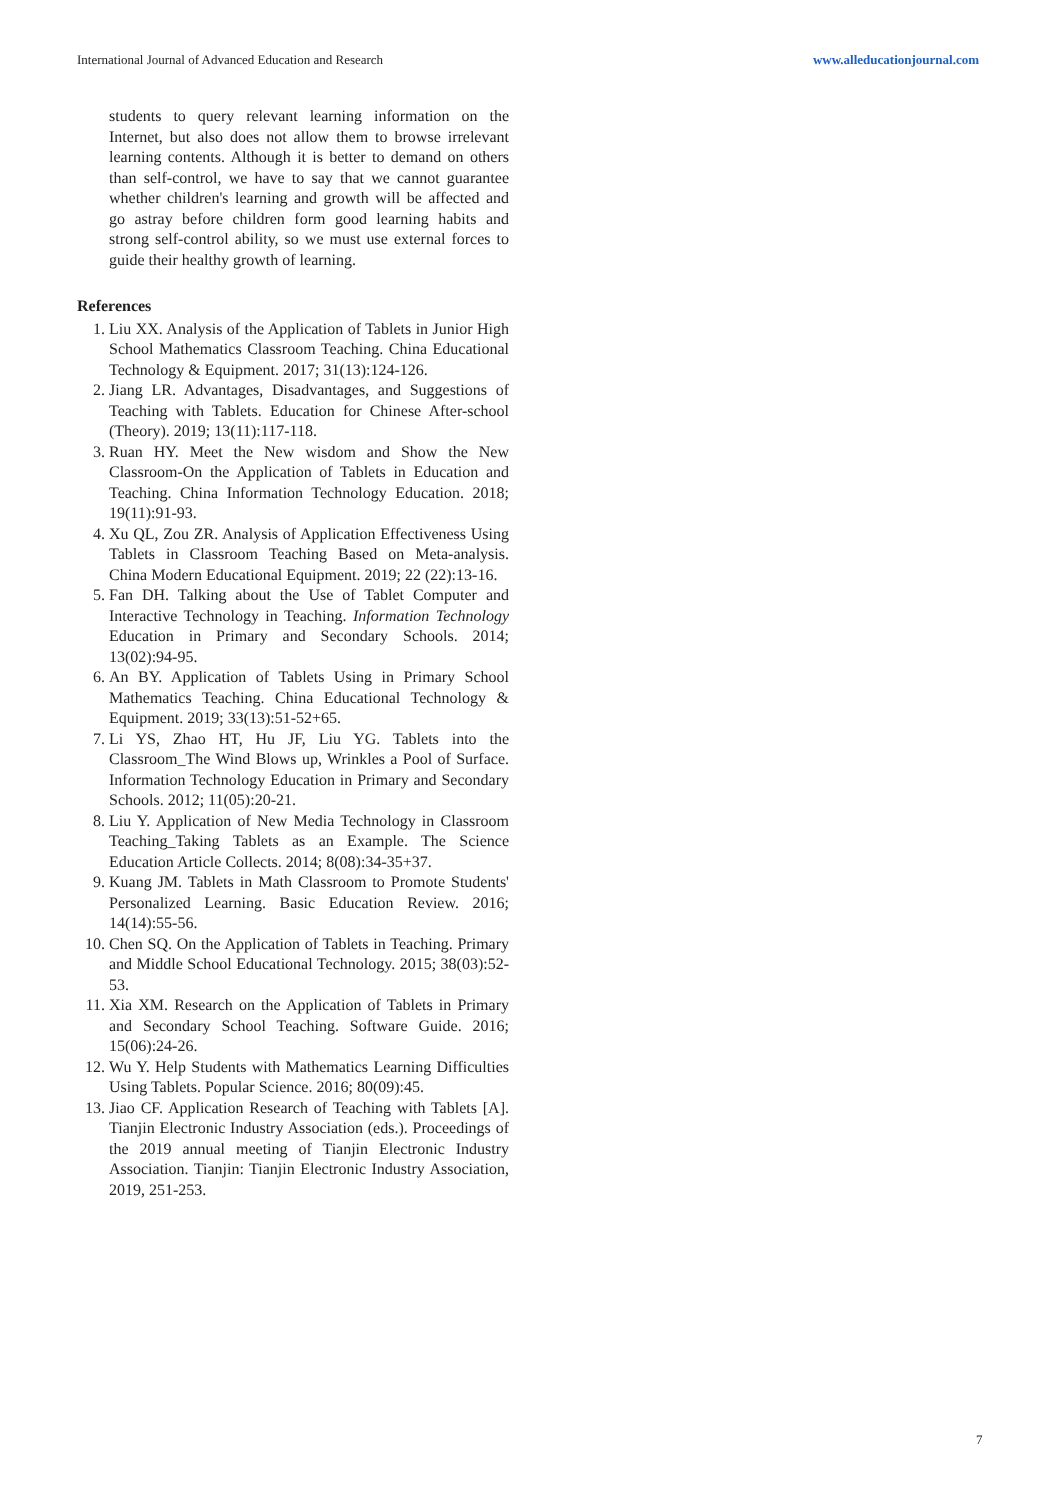International Journal of Advanced Education and Research www.alleducationjournal.com
students to query relevant learning information on the Internet, but also does not allow them to browse irrelevant learning contents. Although it is better to demand on others than self-control, we have to say that we cannot guarantee whether children's learning and growth will be affected and go astray before children form good learning habits and strong self-control ability, so we must use external forces to guide their healthy growth of learning.
References
1. Liu XX. Analysis of the Application of Tablets in Junior High School Mathematics Classroom Teaching. China Educational Technology & Equipment. 2017; 31(13):124-126.
2. Jiang LR. Advantages, Disadvantages, and Suggestions of Teaching with Tablets. Education for Chinese After-school (Theory). 2019; 13(11):117-118.
3. Ruan HY. Meet the New wisdom and Show the New Classroom-On the Application of Tablets in Education and Teaching. China Information Technology Education. 2018; 19(11):91-93.
4. Xu QL, Zou ZR. Analysis of Application Effectiveness Using Tablets in Classroom Teaching Based on Meta-analysis. China Modern Educational Equipment. 2019; 22 (22):13-16.
5. Fan DH. Talking about the Use of Tablet Computer and Interactive Technology in Teaching. Information Technology Education in Primary and Secondary Schools. 2014; 13(02):94-95.
6. An BY. Application of Tablets Using in Primary School Mathematics Teaching. China Educational Technology & Equipment. 2019; 33(13):51-52+65.
7. Li YS, Zhao HT, Hu JF, Liu YG. Tablets into the Classroom_The Wind Blows up, Wrinkles a Pool of Surface. Information Technology Education in Primary and Secondary Schools. 2012; 11(05):20-21.
8. Liu Y. Application of New Media Technology in Classroom Teaching_Taking Tablets as an Example. The Science Education Article Collects. 2014; 8(08):34-35+37.
9. Kuang JM. Tablets in Math Classroom to Promote Students' Personalized Learning. Basic Education Review. 2016; 14(14):55-56.
10. Chen SQ. On the Application of Tablets in Teaching. Primary and Middle School Educational Technology. 2015; 38(03):52-53.
11. Xia XM. Research on the Application of Tablets in Primary and Secondary School Teaching. Software Guide. 2016; 15(06):24-26.
12. Wu Y. Help Students with Mathematics Learning Difficulties Using Tablets. Popular Science. 2016; 80(09):45.
13. Jiao CF. Application Research of Teaching with Tablets [A]. Tianjin Electronic Industry Association (eds.). Proceedings of the 2019 annual meeting of Tianjin Electronic Industry Association. Tianjin: Tianjin Electronic Industry Association, 2019, 251-253.
7